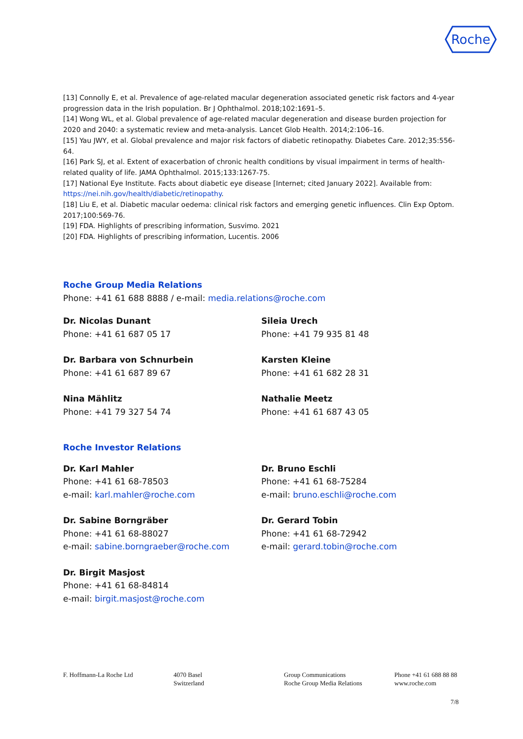Roche
[13] Connolly E, et al. Prevalence of age-related macular degeneration associated genetic risk factors and 4-year progression data in the Irish population. Br J Ophthalmol. 2018;102:1691–5.
[14] Wong WL, et al. Global prevalence of age-related macular degeneration and disease burden projection for 2020 and 2040: a systematic review and meta-analysis. Lancet Glob Health. 2014;2:106–16.
[15] Yau JWY, et al. Global prevalence and major risk factors of diabetic retinopathy. Diabetes Care. 2012;35:556-64.
[16] Park SJ, et al. Extent of exacerbation of chronic health conditions by visual impairment in terms of health-related quality of life. JAMA Ophthalmol. 2015;133:1267-75.
[17] National Eye Institute. Facts about diabetic eye disease [Internet; cited January 2022]. Available from: https://nei.nih.gov/health/diabetic/retinopathy.
[18] Liu E, et al. Diabetic macular oedema: clinical risk factors and emerging genetic influences. Clin Exp Optom. 2017;100:569-76.
[19] FDA. Highlights of prescribing information, Susvimo. 2021
[20] FDA. Highlights of prescribing information, Lucentis. 2006
Roche Group Media Relations
Phone: +41 61 688 8888 / e-mail: media.relations@roche.com
Dr. Nicolas Dunant
Phone: +41 61 687 05 17
Sileia Urech
Phone: +41 79 935 81 48
Dr. Barbara von Schnurbein
Phone: +41 61 687 89 67
Karsten Kleine
Phone: +41 61 682 28 31
Nina Mählitz
Phone: +41 79 327 54 74
Nathalie Meetz
Phone: +41 61 687 43 05
Roche Investor Relations
Dr. Karl Mahler
Phone: +41 61 68-78503
e-mail: karl.mahler@roche.com
Dr. Bruno Eschli
Phone: +41 61 68-75284
e-mail: bruno.eschli@roche.com
Dr. Sabine Borngräber
Phone: +41 61 68-88027
e-mail: sabine.borngraeber@roche.com
Dr. Gerard Tobin
Phone: +41 61 68-72942
e-mail: gerard.tobin@roche.com
Dr. Birgit Masjost
Phone: +41 61 68-84814
e-mail: birgit.masjost@roche.com
F. Hoffmann-La Roche Ltd
4070 Basel
Switzerland
Group Communications
Roche Group Media Relations
Phone +41 61 688 88 88
www.roche.com
7/8